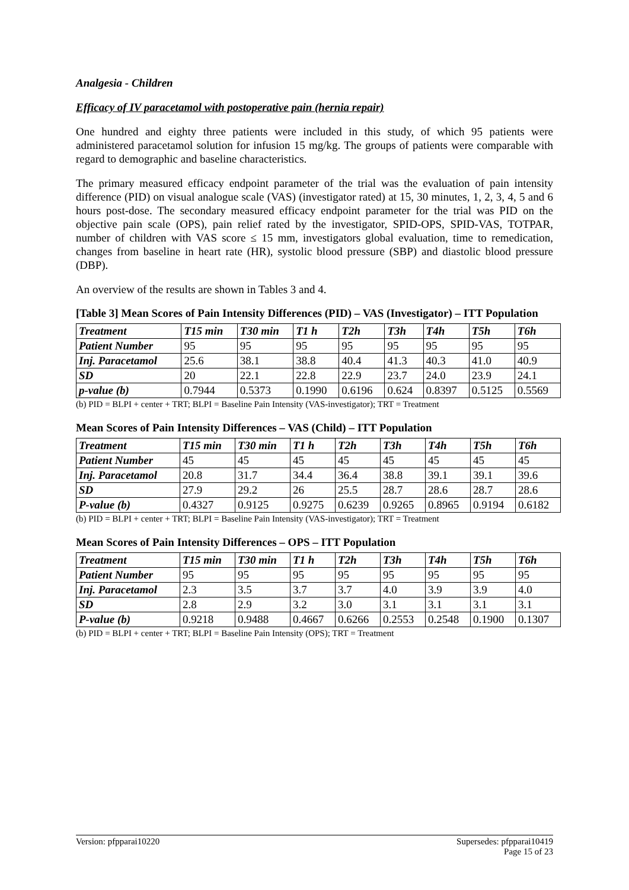Analgesia - Children
Efficacy of IV paracetamol with postoperative pain (hernia repair)
One hundred and eighty three patients were included in this study, of which 95 patients were administered paracetamol solution for infusion 15 mg/kg. The groups of patients were comparable with regard to demographic and baseline characteristics.
The primary measured efficacy endpoint parameter of the trial was the evaluation of pain intensity difference (PID) on visual analogue scale (VAS) (investigator rated) at 15, 30 minutes, 1, 2, 3, 4, 5 and 6 hours post-dose. The secondary measured efficacy endpoint parameter for the trial was PID on the objective pain scale (OPS), pain relief rated by the investigator, SPID-OPS, SPID-VAS, TOTPAR, number of children with VAS score ≤ 15 mm, investigators global evaluation, time to remedication, changes from baseline in heart rate (HR), systolic blood pressure (SBP) and diastolic blood pressure (DBP).
An overview of the results are shown in Tables 3 and 4.
[Table 3] Mean Scores of Pain Intensity Differences (PID) – VAS (Investigator) – ITT Population
| Treatment | T15 min | T30 min | T1 h | T2h | T3h | T4h | T5h | T6h |
| --- | --- | --- | --- | --- | --- | --- | --- | --- |
| Patient Number | 95 | 95 | 95 | 95 | 95 | 95 | 95 | 95 |
| Inj. Paracetamol | 25.6 | 38.1 | 38.8 | 40.4 | 41.3 | 40.3 | 41.0 | 40.9 |
| SD | 20 | 22.1 | 22.8 | 22.9 | 23.7 | 24.0 | 23.9 | 24.1 |
| p-value (b) | 0.7944 | 0.5373 | 0.1990 | 0.6196 | 0.624 | 0.8397 | 0.5125 | 0.5569 |
(b) PID = BLPI + center + TRT; BLPI = Baseline Pain Intensity (VAS-investigator); TRT = Treatment
Mean Scores of Pain Intensity Differences – VAS (Child) – ITT Population
| Treatment | T15 min | T30 min | T1 h | T2h | T3h | T4h | T5h | T6h |
| --- | --- | --- | --- | --- | --- | --- | --- | --- |
| Patient Number | 45 | 45 | 45 | 45 | 45 | 45 | 45 | 45 |
| Inj. Paracetamol | 20.8 | 31.7 | 34.4 | 36.4 | 38.8 | 39.1 | 39.1 | 39.6 |
| SD | 27.9 | 29.2 | 26 | 25.5 | 28.7 | 28.6 | 28.7 | 28.6 |
| P-value (b) | 0.4327 | 0.9125 | 0.9275 | 0.6239 | 0.9265 | 0.8965 | 0.9194 | 0.6182 |
(b) PID = BLPI + center + TRT; BLPI = Baseline Pain Intensity (VAS-investigator); TRT = Treatment
Mean Scores of Pain Intensity Differences – OPS – ITT Population
| Treatment | T15 min | T30 min | T1 h | T2h | T3h | T4h | T5h | T6h |
| --- | --- | --- | --- | --- | --- | --- | --- | --- |
| Patient Number | 95 | 95 | 95 | 95 | 95 | 95 | 95 | 95 |
| Inj. Paracetamol | 2.3 | 3.5 | 3.7 | 3.7 | 4.0 | 3.9 | 3.9 | 4.0 |
| SD | 2.8 | 2.9 | 3.2 | 3.0 | 3.1 | 3.1 | 3.1 | 3.1 |
| P-value (b) | 0.9218 | 0.9488 | 0.4667 | 0.6266 | 0.2553 | 0.2548 | 0.1900 | 0.1307 |
(b) PID = BLPI + center + TRT; BLPI = Baseline Pain Intensity (OPS); TRT = Treatment
Version: pfpparai10220 Supersedes: pfpparai10419
Page 15 of 23